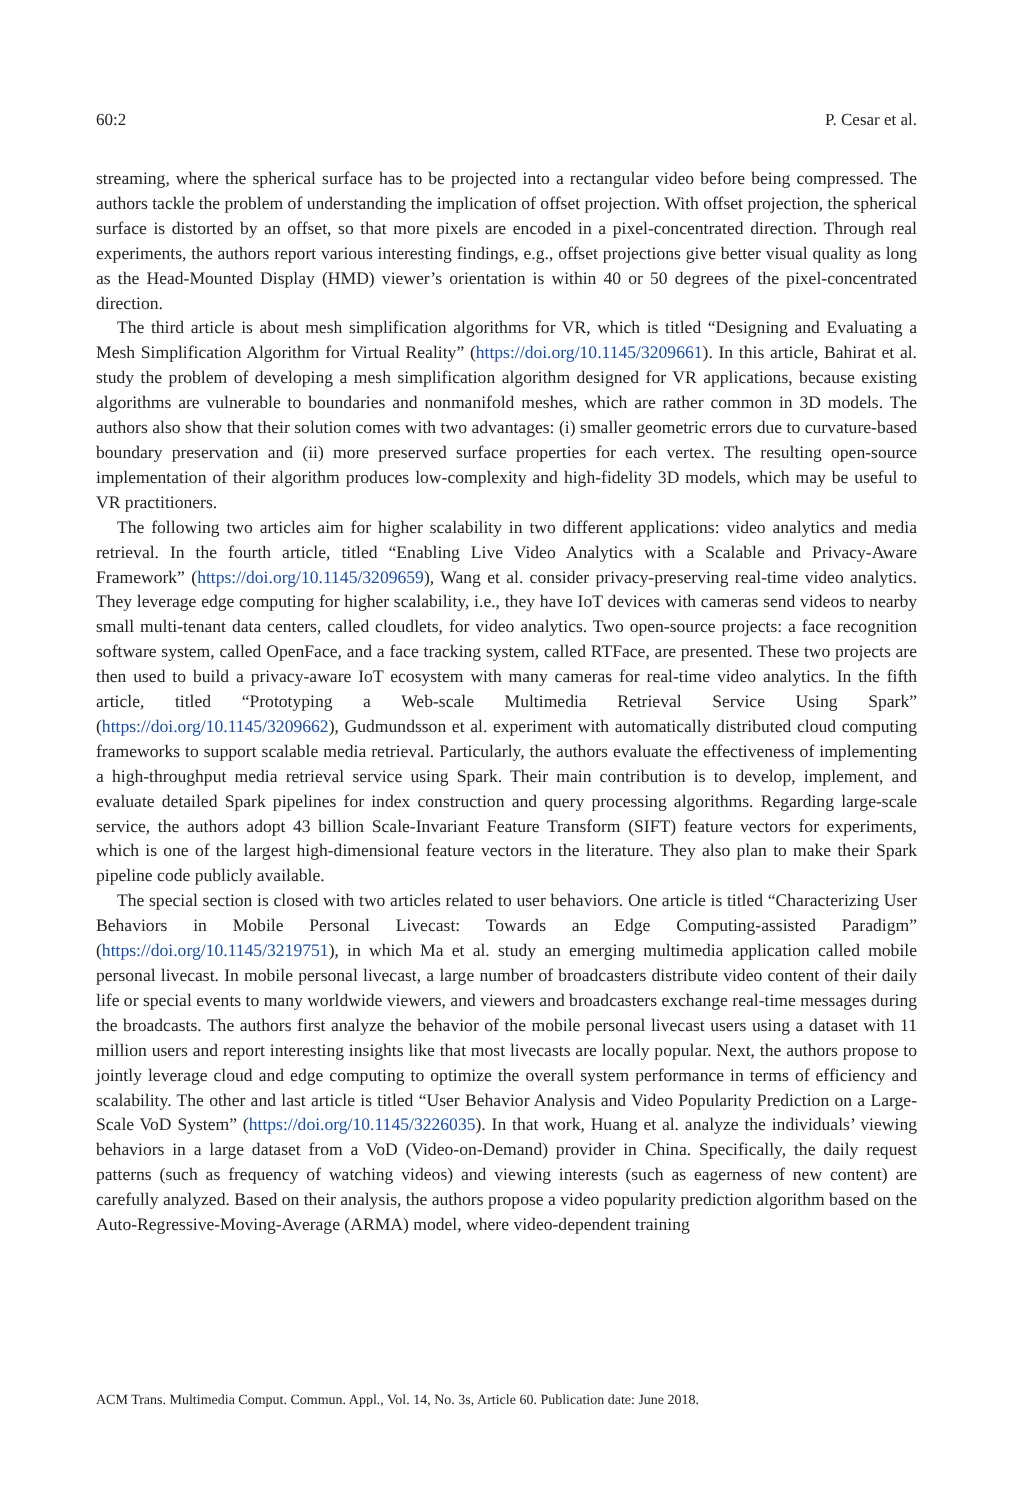60:2 P. Cesar et al.
streaming, where the spherical surface has to be projected into a rectangular video before being compressed. The authors tackle the problem of understanding the implication of offset projection. With offset projection, the spherical surface is distorted by an offset, so that more pixels are encoded in a pixel-concentrated direction. Through real experiments, the authors report various interesting findings, e.g., offset projections give better visual quality as long as the Head-Mounted Display (HMD) viewer’s orientation is within 40 or 50 degrees of the pixel-concentrated direction.
The third article is about mesh simplification algorithms for VR, which is titled “Designing and Evaluating a Mesh Simplification Algorithm for Virtual Reality” (https://doi.org/10.1145/3209661). In this article, Bahirat et al. study the problem of developing a mesh simplification algorithm designed for VR applications, because existing algorithms are vulnerable to boundaries and nonmanifold meshes, which are rather common in 3D models. The authors also show that their solution comes with two advantages: (i) smaller geometric errors due to curvature-based boundary preservation and (ii) more preserved surface properties for each vertex. The resulting open-source implementation of their algorithm produces low-complexity and high-fidelity 3D models, which may be useful to VR practitioners.
The following two articles aim for higher scalability in two different applications: video analytics and media retrieval. In the fourth article, titled “Enabling Live Video Analytics with a Scalable and Privacy-Aware Framework” (https://doi.org/10.1145/3209659), Wang et al. consider privacy-preserving real-time video analytics. They leverage edge computing for higher scalability, i.e., they have IoT devices with cameras send videos to nearby small multi-tenant data centers, called cloudlets, for video analytics. Two open-source projects: a face recognition software system, called OpenFace, and a face tracking system, called RTFace, are presented. These two projects are then used to build a privacy-aware IoT ecosystem with many cameras for real-time video analytics. In the fifth article, titled “Prototyping a Web-scale Multimedia Retrieval Service Using Spark” (https://doi.org/10.1145/3209662), Gudmundsson et al. experiment with automatically distributed cloud computing frameworks to support scalable media retrieval. Particularly, the authors evaluate the effectiveness of implementing a high-throughput media retrieval service using Spark. Their main contribution is to develop, implement, and evaluate detailed Spark pipelines for index construction and query processing algorithms. Regarding large-scale service, the authors adopt 43 billion Scale-Invariant Feature Transform (SIFT) feature vectors for experiments, which is one of the largest high-dimensional feature vectors in the literature. They also plan to make their Spark pipeline code publicly available.
The special section is closed with two articles related to user behaviors. One article is titled “Characterizing User Behaviors in Mobile Personal Livecast: Towards an Edge Computing-assisted Paradigm” (https://doi.org/10.1145/3219751), in which Ma et al. study an emerging multimedia application called mobile personal livecast. In mobile personal livecast, a large number of broadcasters distribute video content of their daily life or special events to many worldwide viewers, and viewers and broadcasters exchange real-time messages during the broadcasts. The authors first analyze the behavior of the mobile personal livecast users using a dataset with 11 million users and report interesting insights like that most livecasts are locally popular. Next, the authors propose to jointly leverage cloud and edge computing to optimize the overall system performance in terms of efficiency and scalability. The other and last article is titled “User Behavior Analysis and Video Popularity Prediction on a Large-Scale VoD System” (https://doi.org/10.1145/3226035). In that work, Huang et al. analyze the individuals’ viewing behaviors in a large dataset from a VoD (Video-on-Demand) provider in China. Specifically, the daily request patterns (such as frequency of watching videos) and viewing interests (such as eagerness of new content) are carefully analyzed. Based on their analysis, the authors propose a video popularity prediction algorithm based on the Auto-Regressive-Moving-Average (ARMA) model, where video-dependent training
ACM Trans. Multimedia Comput. Commun. Appl., Vol. 14, No. 3s, Article 60. Publication date: June 2018.